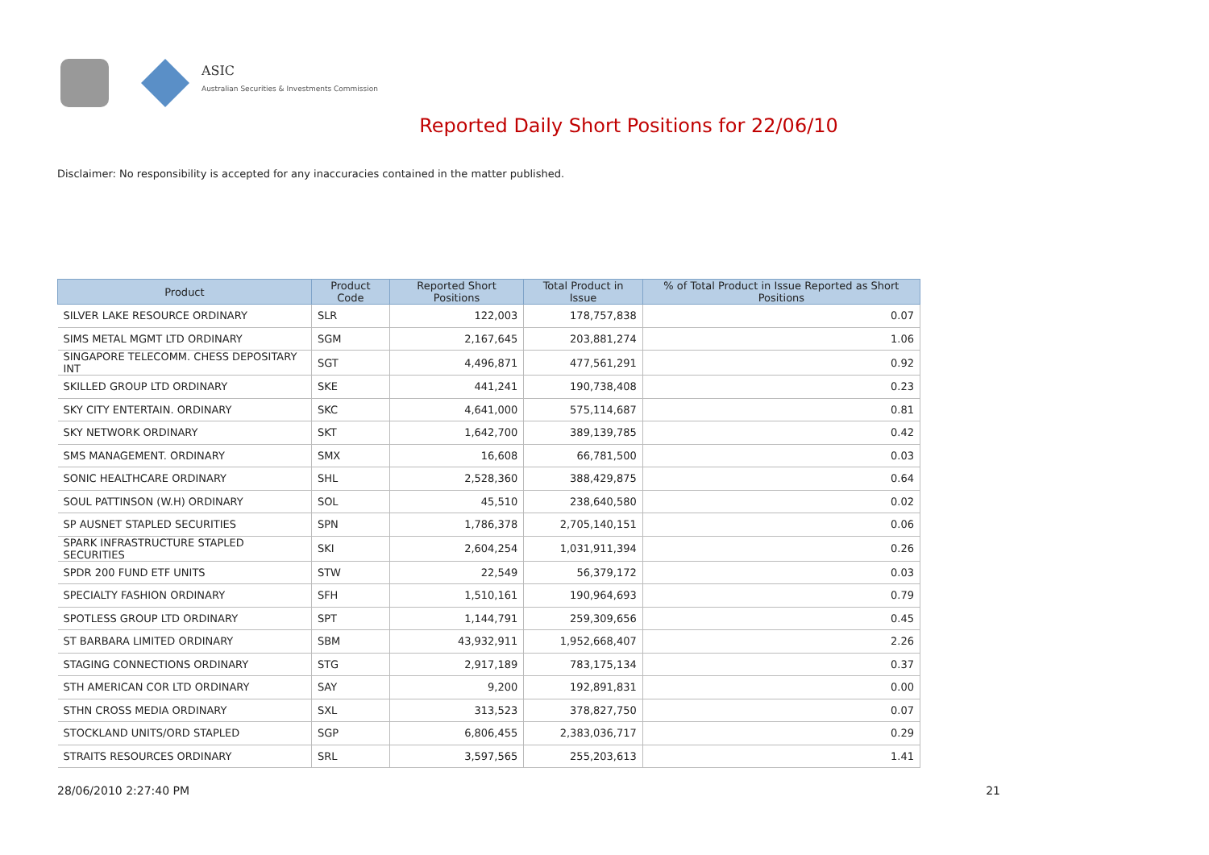ASIC
Australian Securities & Investments Commission
Reported Daily Short Positions for 22/06/10
Disclaimer: No responsibility is accepted for any inaccuracies contained in the matter published.
| Product | Product Code | Reported Short Positions | Total Product in Issue | % of Total Product in Issue Reported as Short Positions |
| --- | --- | --- | --- | --- |
| SILVER LAKE RESOURCE ORDINARY | SLR | 122,003 | 178,757,838 | 0.07 |
| SIMS METAL MGMT LTD ORDINARY | SGM | 2,167,645 | 203,881,274 | 1.06 |
| SINGAPORE TELECOMM. CHESS DEPOSITARY INT | SGT | 4,496,871 | 477,561,291 | 0.92 |
| SKILLED GROUP LTD ORDINARY | SKE | 441,241 | 190,738,408 | 0.23 |
| SKY CITY ENTERTAIN. ORDINARY | SKC | 4,641,000 | 575,114,687 | 0.81 |
| SKY NETWORK ORDINARY | SKT | 1,642,700 | 389,139,785 | 0.42 |
| SMS MANAGEMENT. ORDINARY | SMX | 16,608 | 66,781,500 | 0.03 |
| SONIC HEALTHCARE ORDINARY | SHL | 2,528,360 | 388,429,875 | 0.64 |
| SOUL PATTINSON (W.H) ORDINARY | SOL | 45,510 | 238,640,580 | 0.02 |
| SP AUSNET STAPLED SECURITIES | SPN | 1,786,378 | 2,705,140,151 | 0.06 |
| SPARK INFRASTRUCTURE STAPLED SECURITIES | SKI | 2,604,254 | 1,031,911,394 | 0.26 |
| SPDR 200 FUND ETF UNITS | STW | 22,549 | 56,379,172 | 0.03 |
| SPECIALTY FASHION ORDINARY | SFH | 1,510,161 | 190,964,693 | 0.79 |
| SPOTLESS GROUP LTD ORDINARY | SPT | 1,144,791 | 259,309,656 | 0.45 |
| ST BARBARA LIMITED ORDINARY | SBM | 43,932,911 | 1,952,668,407 | 2.26 |
| STAGING CONNECTIONS ORDINARY | STG | 2,917,189 | 783,175,134 | 0.37 |
| STH AMERICAN COR LTD ORDINARY | SAY | 9,200 | 192,891,831 | 0.00 |
| STHN CROSS MEDIA ORDINARY | SXL | 313,523 | 378,827,750 | 0.07 |
| STOCKLAND UNITS/ORD STAPLED | SGP | 6,806,455 | 2,383,036,717 | 0.29 |
| STRAITS RESOURCES ORDINARY | SRL | 3,597,565 | 255,203,613 | 1.41 |
28/06/2010 2:27:40 PM 21